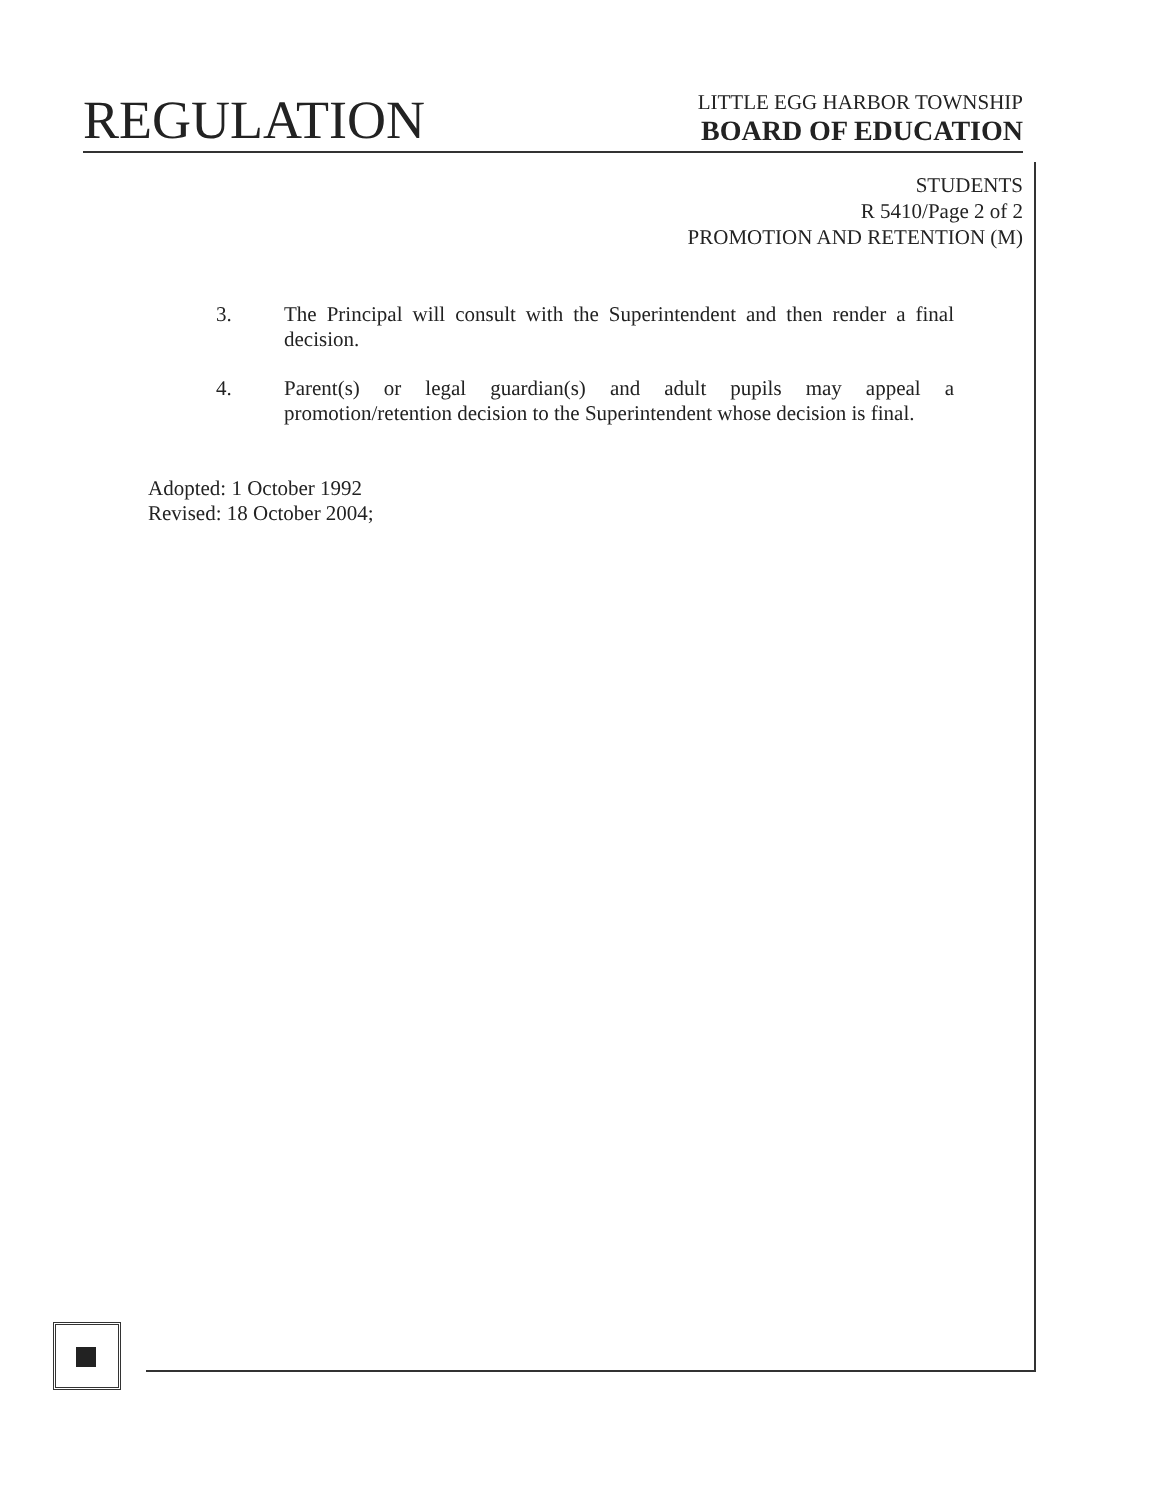REGULATION
LITTLE EGG HARBOR TOWNSHIP
BOARD OF EDUCATION
STUDENTS
R 5410/Page 2 of 2
PROMOTION AND RETENTION (M)
3. The Principal will consult with the Superintendent and then render a final decision.
4. Parent(s) or legal guardian(s) and adult pupils may appeal a promotion/retention decision to the Superintendent whose decision is final.
Adopted: 1 October 1992
Revised: 18 October 2004;